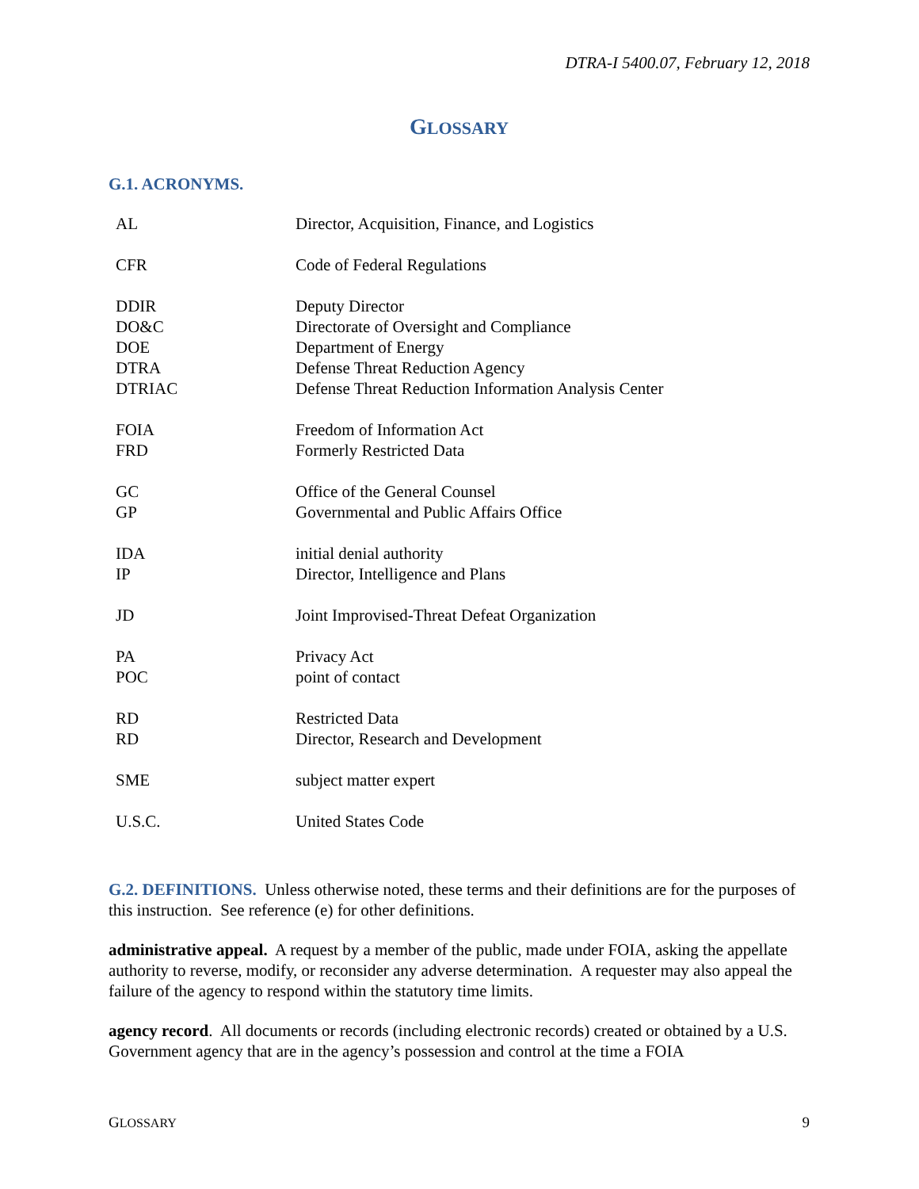DTRA-I 5400.07, February 12, 2018
GLOSSARY
G.1. ACRONYMS.
| AL | Director, Acquisition, Finance, and Logistics |
| CFR | Code of Federal Regulations |
| DDIR | Deputy Director |
| DO&C | Directorate of Oversight and Compliance |
| DOE | Department of Energy |
| DTRA | Defense Threat Reduction Agency |
| DTRIAC | Defense Threat Reduction Information Analysis Center |
| FOIA | Freedom of Information Act |
| FRD | Formerly Restricted Data |
| GC | Office of the General Counsel |
| GP | Governmental and Public Affairs Office |
| IDA | initial denial authority |
| IP | Director, Intelligence and Plans |
| JD | Joint Improvised-Threat Defeat Organization |
| PA | Privacy Act |
| POC | point of contact |
| RD | Restricted Data |
| RD | Director, Research and Development |
| SME | subject matter expert |
| U.S.C. | United States Code |
G.2. DEFINITIONS. Unless otherwise noted, these terms and their definitions are for the purposes of this instruction. See reference (e) for other definitions.
administrative appeal. A request by a member of the public, made under FOIA, asking the appellate authority to reverse, modify, or reconsider any adverse determination. A requester may also appeal the failure of the agency to respond within the statutory time limits.
agency record. All documents or records (including electronic records) created or obtained by a U.S. Government agency that are in the agency’s possession and control at the time a FOIA
GLOSSARY 9